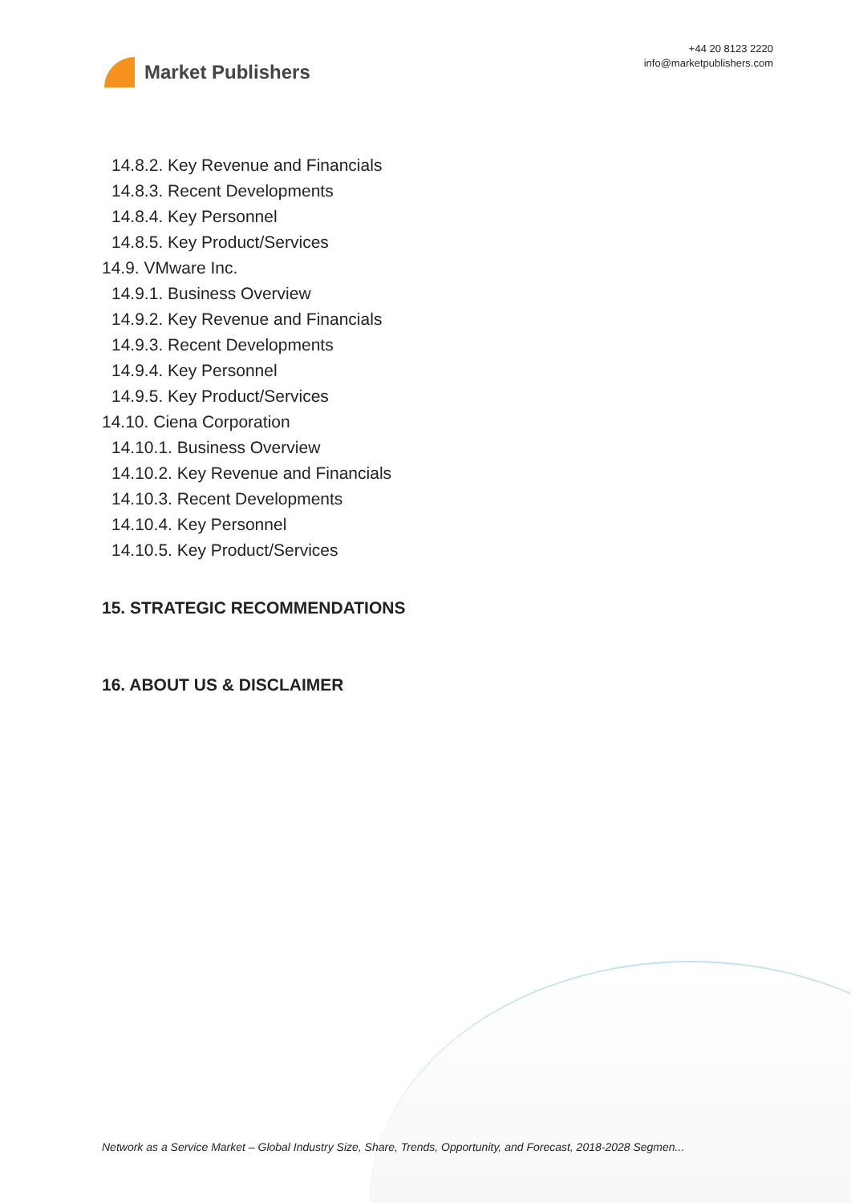Market Publishers
+44 20 8123 2220
info@marketpublishers.com
14.8.2. Key Revenue and Financials
14.8.3. Recent Developments
14.8.4. Key Personnel
14.8.5. Key Product/Services
14.9. VMware Inc.
14.9.1. Business Overview
14.9.2. Key Revenue and Financials
14.9.3. Recent Developments
14.9.4. Key Personnel
14.9.5. Key Product/Services
14.10. Ciena Corporation
14.10.1. Business Overview
14.10.2. Key Revenue and Financials
14.10.3. Recent Developments
14.10.4. Key Personnel
14.10.5. Key Product/Services
15. STRATEGIC RECOMMENDATIONS
16. ABOUT US & DISCLAIMER
Network as a Service Market – Global Industry Size, Share, Trends, Opportunity, and Forecast, 2018-2028 Segmen...